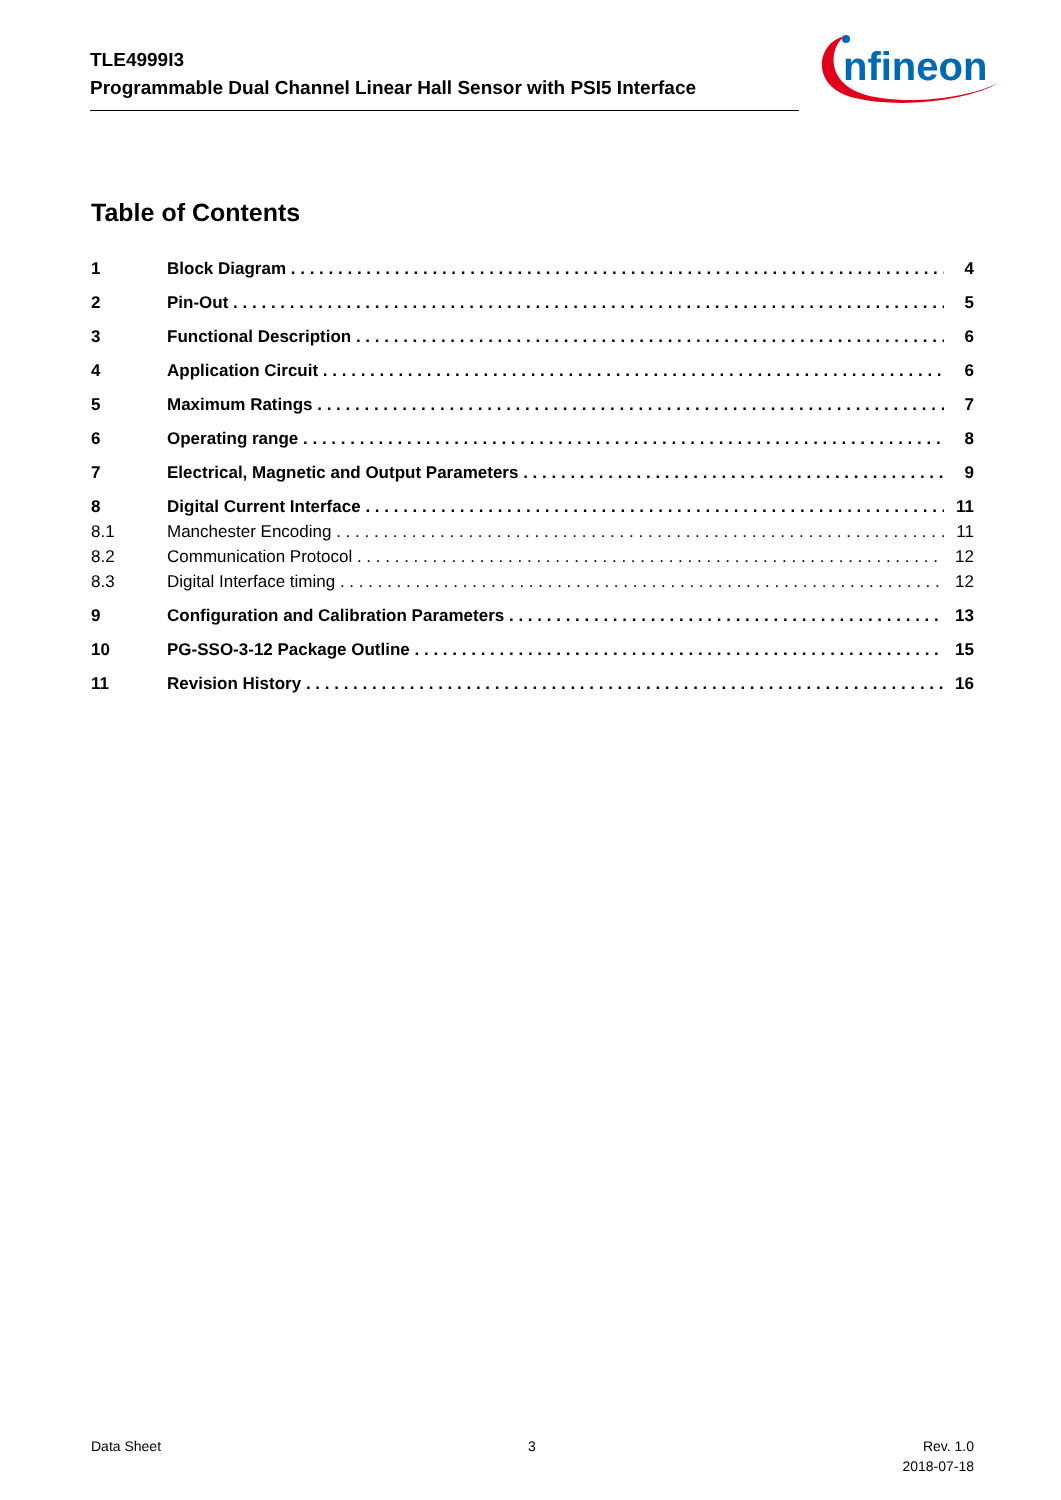TLE4999I3
Programmable Dual Channel Linear Hall Sensor with PSI5 Interface
nfineon
Table of Contents
1 Block Diagram 4
2 Pin-Out 5
3 Functional Description 6
4 Application Circuit 6
5 Maximum Ratings 7
6 Operating range 8
7 Electrical, Magnetic and Output Parameters 9
8 Digital Current Interface 11
8.1 Manchester Encoding 11
8.2 Communication Protocol 12
8.3 Digital Interface timing 12
9 Configuration and Calibration Parameters 13
10 PG-SSO-3-12 Package Outline 15
11 Revision History 16
Data Sheet 3
Rev. 1.0
2018-07-18